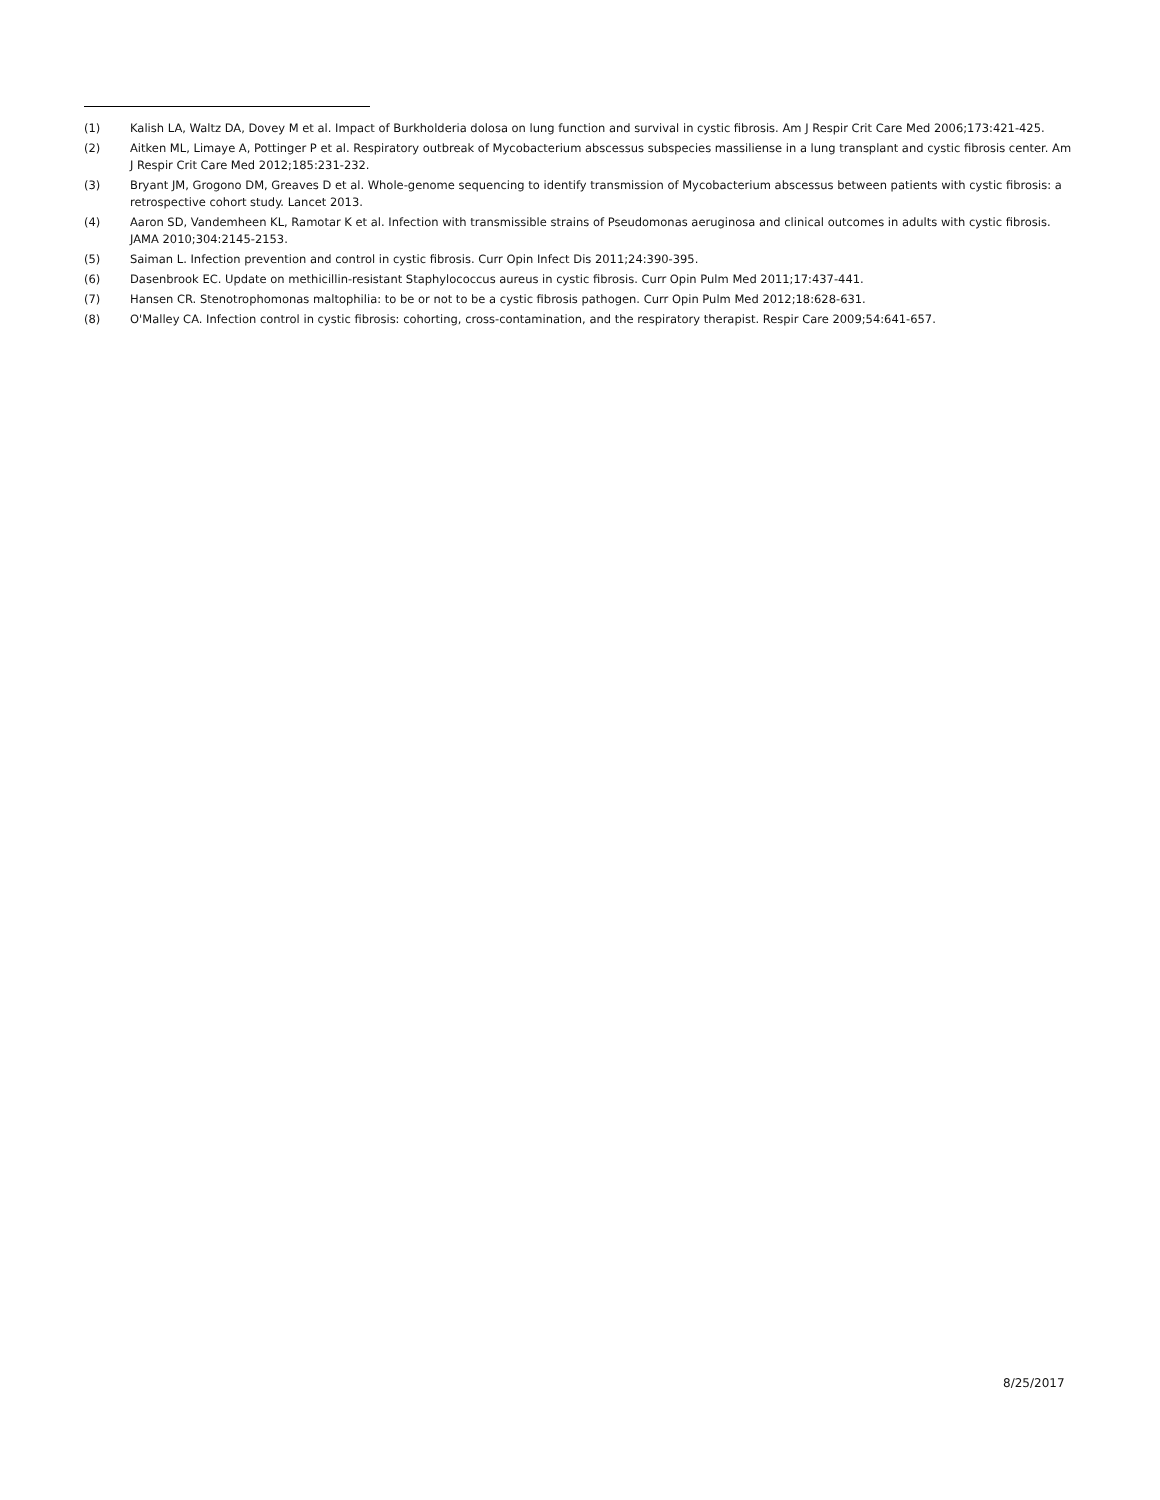(1) Kalish LA, Waltz DA, Dovey M et al. Impact of Burkholderia dolosa on lung function and survival in cystic fibrosis. Am J Respir Crit Care Med 2006;173:421-425.
(2) Aitken ML, Limaye A, Pottinger P et al. Respiratory outbreak of Mycobacterium abscessus subspecies massiliense in a lung transplant and cystic fibrosis center. Am J Respir Crit Care Med 2012;185:231-232.
(3) Bryant JM, Grogono DM, Greaves D et al. Whole-genome sequencing to identify transmission of Mycobacterium abscessus between patients with cystic fibrosis: a retrospective cohort study. Lancet 2013.
(4) Aaron SD, Vandemheen KL, Ramotar K et al. Infection with transmissible strains of Pseudomonas aeruginosa and clinical outcomes in adults with cystic fibrosis. JAMA 2010;304:2145-2153.
(5) Saiman L. Infection prevention and control in cystic fibrosis. Curr Opin Infect Dis 2011;24:390-395.
(6) Dasenbrook EC. Update on methicillin-resistant Staphylococcus aureus in cystic fibrosis. Curr Opin Pulm Med 2011;17:437-441.
(7) Hansen CR. Stenotrophomonas maltophilia: to be or not to be a cystic fibrosis pathogen. Curr Opin Pulm Med 2012;18:628-631.
(8) O'Malley CA. Infection control in cystic fibrosis: cohorting, cross-contamination, and the respiratory therapist. Respir Care 2009;54:641-657.
8/25/2017